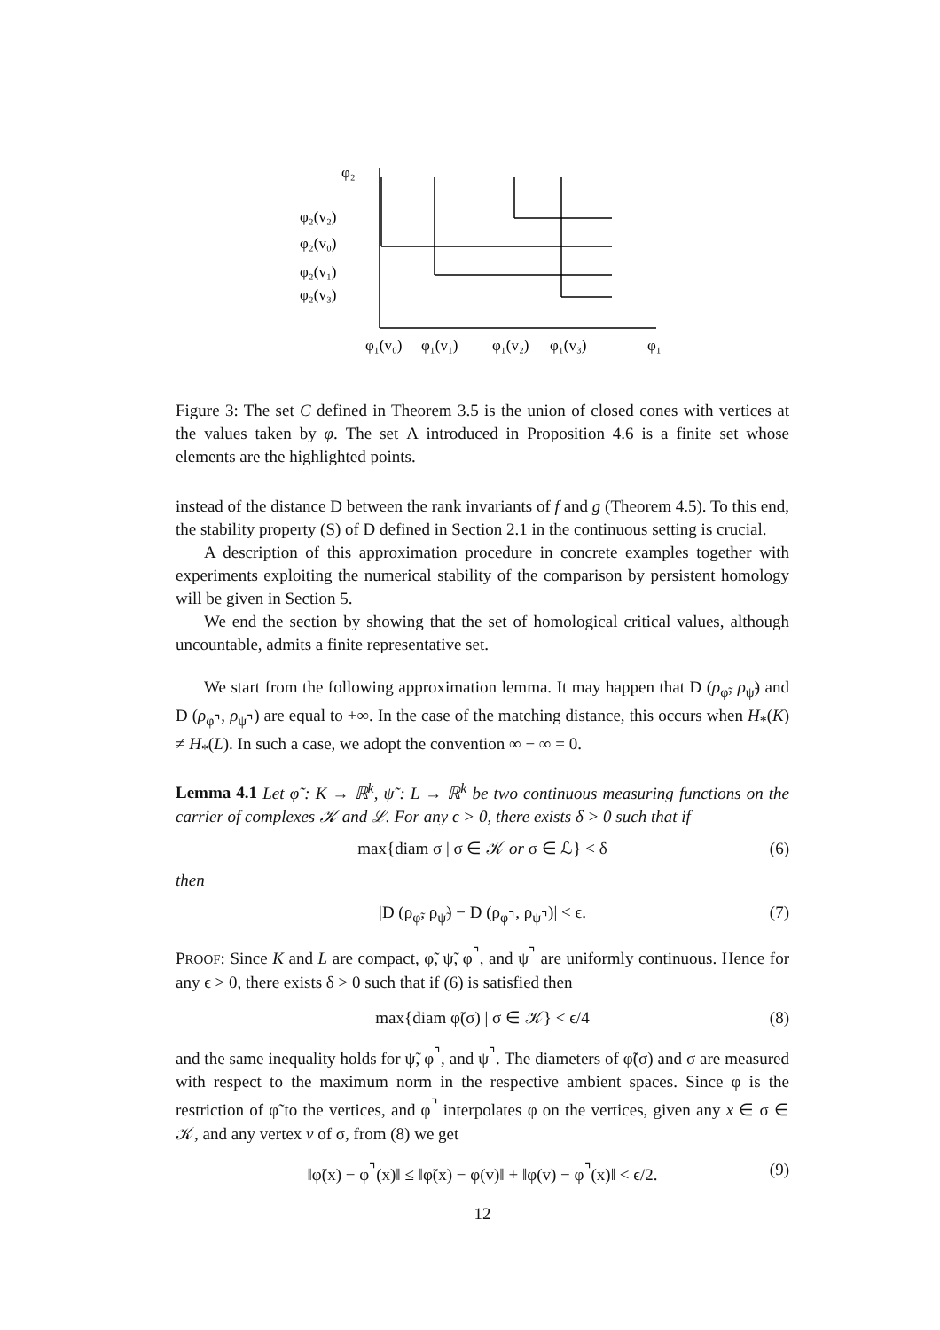φ₂
φ₂(v₂)
φ₂(v₀)
φ₂(v₁)
φ₂(v₃)
φ₁(v₀)
φ₁(v₁)
φ₁(v₂)
φ₁(v₃)
φ₁
Figure 3: The set C defined in Theorem 3.5 is the union of closed cones with vertices at the values taken by φ. The set Λ introduced in Proposition 4.6 is a finite set whose elements are the highlighted points.
instead of the distance D between the rank invariants of f and g (Theorem 4.5). To this end, the stability property (S) of D defined in Section 2.1 in the continuous setting is crucial.
A description of this approximation procedure in concrete examples together with experiments exploiting the numerical stability of the comparison by persistent homology will be given in Section 5.
We end the section by showing that the set of homological critical values, although uncountable, admits a finite representative set.
We start from the following approximation lemma. It may happen that D (ρ<sub>φ̃</sub>, ρ<sub>ψ̃</sub>) and D (ρ<sub>φ⌝</sub>, ρ<sub>ψ⌝</sub>) are equal to +∞. In the case of the matching distance, this occurs when H<sub>*</sub>(K) ≠ H<sub>*</sub>(L). In such a case, we adopt the convention ∞ − ∞ = 0.
Lemma 4.1 Let φ̃ : K → ℝ<sup>k</sup>, ψ̃ : L → ℝ<sup>k</sup> be two continuous measuring functions on the carrier of complexes 𝒦 and ℒ. For any ϵ > 0, there exists δ > 0 such that if
max{diam σ | σ ∈ 𝒦 or σ ∈ ℒ} < δ (6)
then
|D (ρ<sub>φ̃</sub>, ρ<sub>ψ̃</sub>) − D (ρ<sub>φ⌝</sub>, ρ<sub>ψ⌝</sub>)| < ϵ. (7)
PROOF: Since K and L are compact, φ̃, ψ̃, φ<sup>⌝</sup>, and ψ<sup>⌝</sup> are uniformly continuous. Hence for any ϵ > 0, there exists δ > 0 such that if (6) is satisfied then
max{diam φ̃(σ) | σ ∈ 𝒦} < ϵ/4 (8)
and the same inequality holds for ψ̃, φ<sup>⌝</sup>, and ψ<sup>⌝</sup>. The diameters of φ̃(σ) and σ are measured with respect to the maximum norm in the respective ambient spaces. Since φ is the restriction of φ̃ to the vertices, and φ<sup>⌝</sup> interpolates φ on the vertices, given any x ∈ σ ∈ 𝒦, and any vertex v of σ, from (8) we get
‖φ̃(x) − φ<sup>⌝</sup>(x)‖ ≤ ‖φ̃(x) − φ(v)‖ + ‖φ(v) − φ<sup>⌝</sup>(x)‖ < ϵ/2. (9)
12